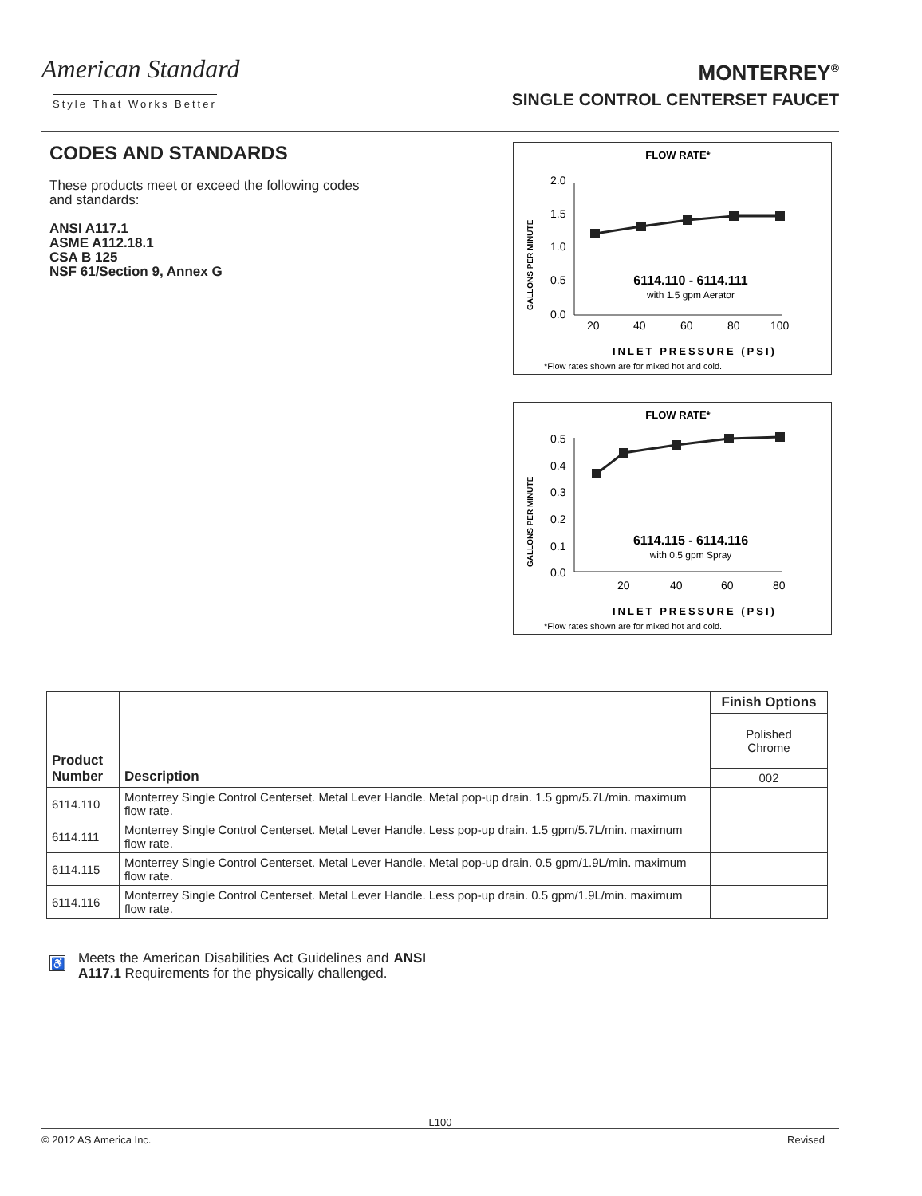American Standard
Style That Works Better
MONTERREY<sup>®</sup>
SINGLE CONTROL CENTERSET FAUCET
CODES AND STANDARDS
These products meet or exceed the following codes and standards:
ANSI A117.1
ASME A112.18.1
CSA B 125
NSF 61/Section 9, Annex G
FLOW RATE*
GALLONS PER MINUTE
2.0
1.5
1.0
0.5
0.0
20
40
60
80
100
6114.110 - 6114.111
with 1.5 gpm Aerator
INLET PRESSURE (PSI)
*Flow rates shown are for mixed hot and cold.
FLOW RATE*
GALLONS PER MINUTE
0.5
0.4
0.3
0.2
0.1
0.0
20
40
60
80
6114.115 - 6114.116
with 0.5 gpm Spray
INLET PRESSURE (PSI)
*Flow rates shown are for mixed hot and cold.
| Product Number | Description | Finish Options |
| --- | --- | --- |
| | | Polished Chrome |
| | | 002 |
| 6114.110 | Monterrey Single Control Centerset. Metal Lever Handle. Metal pop-up drain. 1.5 gpm/5.7L/min. maximum flow rate. | |
| 6114.111 | Monterrey Single Control Centerset. Metal Lever Handle. Less pop-up drain. 1.5 gpm/5.7L/min. maximum flow rate. | |
| 6114.115 | Monterrey Single Control Centerset. Metal Lever Handle. Metal pop-up drain. 0.5 gpm/1.9L/min. maximum flow rate. | |
| 6114.116 | Monterrey Single Control Centerset. Metal Lever Handle. Less pop-up drain. 0.5 gpm/1.9L/min. maximum flow rate. | |
♿ Meets the American Disabilities Act Guidelines and ANSI A117.1 Requirements for the physically challenged.
L100
© 2012 AS America Inc. Revised